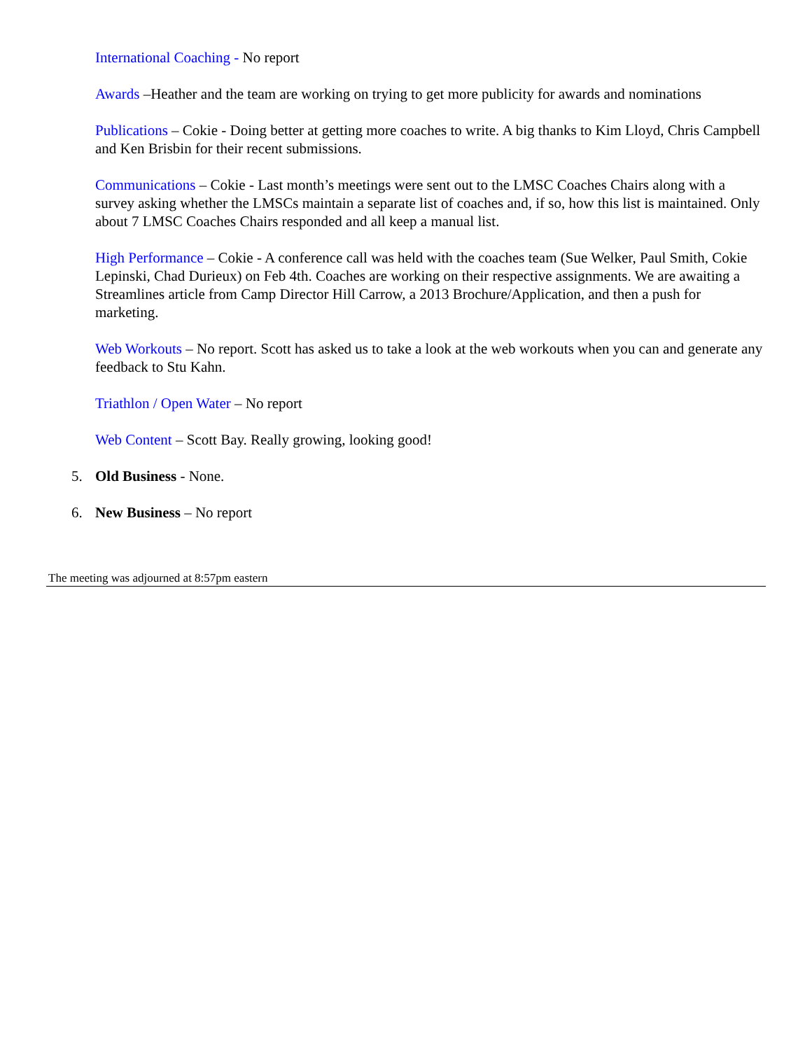International Coaching - No report
Awards –Heather and the team are working on trying to get more publicity for awards and nominations
Publications – Cokie - Doing better at getting more coaches to write. A big thanks to Kim Lloyd, Chris Campbell and Ken Brisbin for their recent submissions.
Communications – Cokie - Last month’s meetings were sent out to the LMSC Coaches Chairs along with a survey asking whether the LMSCs maintain a separate list of coaches and, if so, how this list is maintained. Only about 7 LMSC Coaches Chairs responded and all keep a manual list.
High Performance – Cokie - A conference call was held with the coaches team (Sue Welker, Paul Smith, Cokie Lepinski, Chad Durieux) on Feb 4th. Coaches are working on their respective assignments. We are awaiting a Streamlines article from Camp Director Hill Carrow, a 2013 Brochure/Application, and then a push for marketing.
Web Workouts – No report. Scott has asked us to take a look at the web workouts when you can and generate any feedback to Stu Kahn.
Triathlon / Open Water – No report
Web Content – Scott Bay. Really growing, looking good!
5. Old Business - None.
6. New Business – No report
The meeting was adjourned at 8:57pm eastern